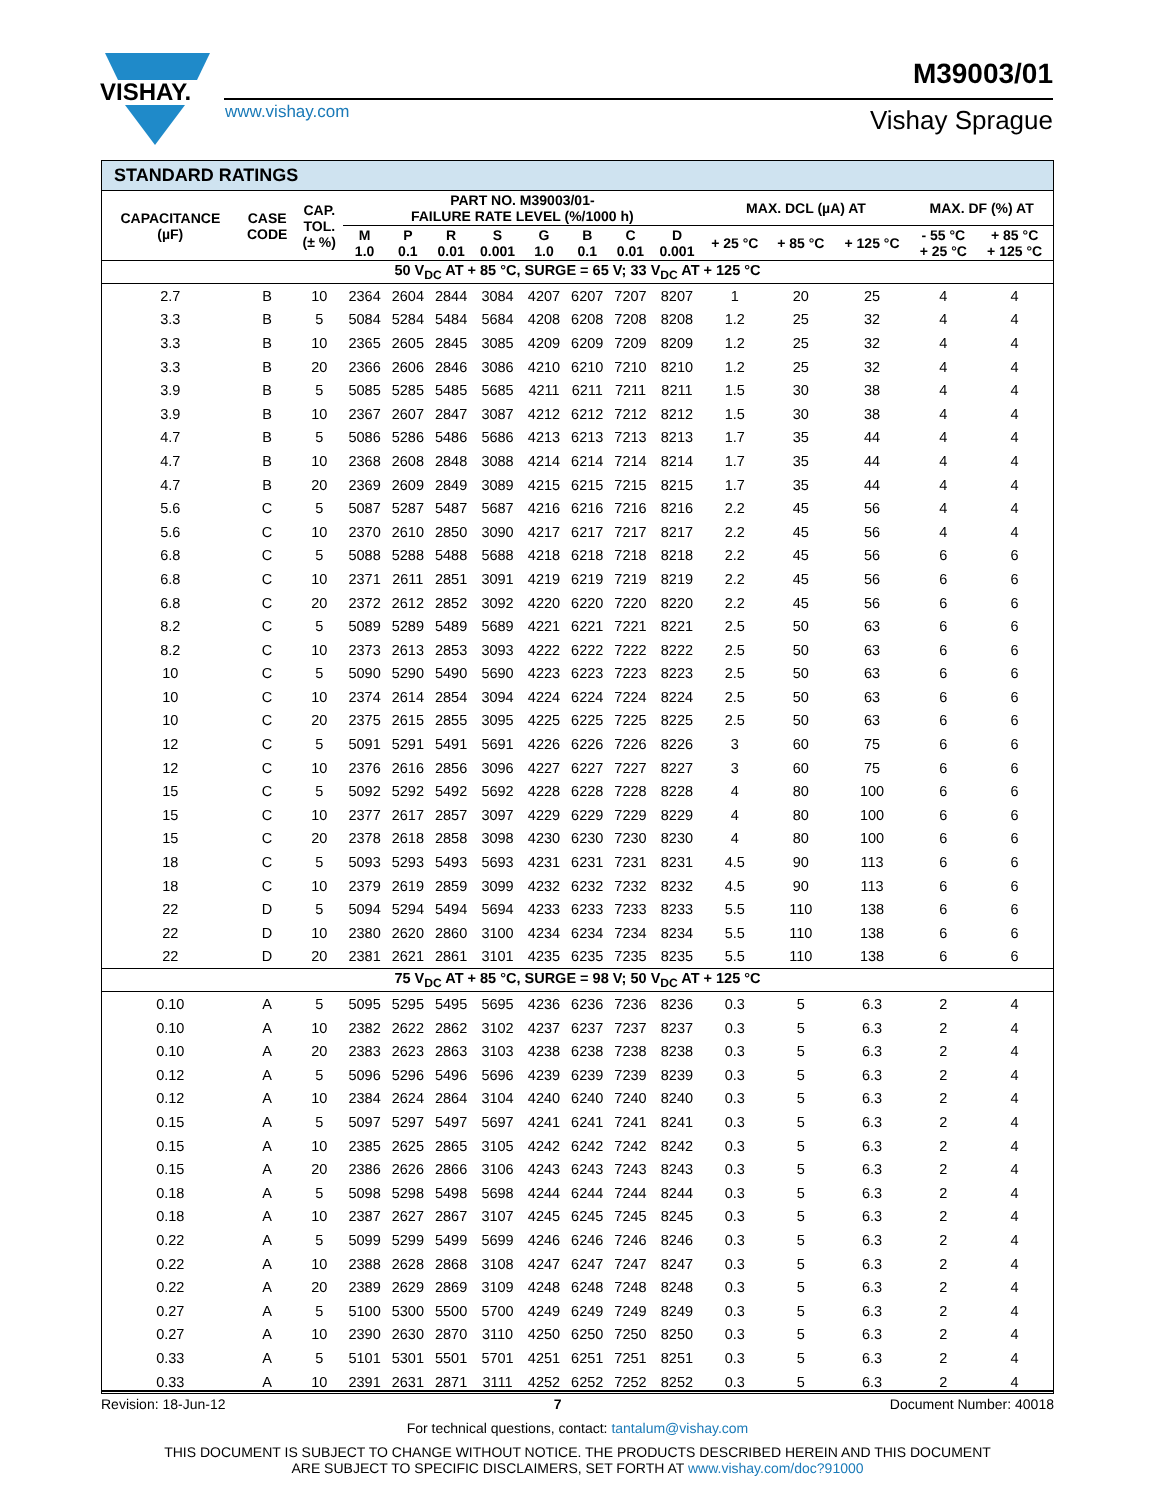VISHAY.
www.vishay.com
M39003/01
Vishay Sprague
| STANDARD RATINGS | | | | | | | | | | | | | | | |
| --- | --- | --- | --- | --- | --- | --- | --- | --- | --- | --- | --- | --- | --- | --- | --- |
| CAPACITANCE (µF) | CASE CODE | CAP. TOL. (± %) | PART NO. M39003/01- FAILURE RATE LEVEL (%/1000 h) | | | | | | | | MAX. DCL (µA) AT | | | MAX. DF (%) AT | |
| | | | M 1.0 | P 0.1 | R 0.01 | S 0.001 | G 1.0 | B 0.1 | C 0.01 | D 0.001 | + 25 °C | + 85 °C | + 125 °C | - 55 °C + 25 °C | + 85 °C + 125 °C |
| 50 V<sub>DC</sub> AT + 85 °C, SURGE = 65 V; 33 V<sub>DC</sub> AT + 125 °C | | | | | | | | | | | | | | | |
| 2.7 | B | 10 | 2364 | 2604 | 2844 | 3084 | 4207 | 6207 | 7207 | 8207 | 1 | 20 | 25 | 4 | 4 |
| 3.3 | B | 5 | 5084 | 5284 | 5484 | 5684 | 4208 | 6208 | 7208 | 8208 | 1.2 | 25 | 32 | 4 | 4 |
| 3.3 | B | 10 | 2365 | 2605 | 2845 | 3085 | 4209 | 6209 | 7209 | 8209 | 1.2 | 25 | 32 | 4 | 4 |
| 3.3 | B | 20 | 2366 | 2606 | 2846 | 3086 | 4210 | 6210 | 7210 | 8210 | 1.2 | 25 | 32 | 4 | 4 |
| 3.9 | B | 5 | 5085 | 5285 | 5485 | 5685 | 4211 | 6211 | 7211 | 8211 | 1.5 | 30 | 38 | 4 | 4 |
| 3.9 | B | 10 | 2367 | 2607 | 2847 | 3087 | 4212 | 6212 | 7212 | 8212 | 1.5 | 30 | 38 | 4 | 4 |
| 4.7 | B | 5 | 5086 | 5286 | 5486 | 5686 | 4213 | 6213 | 7213 | 8213 | 1.7 | 35 | 44 | 4 | 4 |
| 4.7 | B | 10 | 2368 | 2608 | 2848 | 3088 | 4214 | 6214 | 7214 | 8214 | 1.7 | 35 | 44 | 4 | 4 |
| 4.7 | B | 20 | 2369 | 2609 | 2849 | 3089 | 4215 | 6215 | 7215 | 8215 | 1.7 | 35 | 44 | 4 | 4 |
| 5.6 | C | 5 | 5087 | 5287 | 5487 | 5687 | 4216 | 6216 | 7216 | 8216 | 2.2 | 45 | 56 | 4 | 4 |
| 5.6 | C | 10 | 2370 | 2610 | 2850 | 3090 | 4217 | 6217 | 7217 | 8217 | 2.2 | 45 | 56 | 4 | 4 |
| 6.8 | C | 5 | 5088 | 5288 | 5488 | 5688 | 4218 | 6218 | 7218 | 8218 | 2.2 | 45 | 56 | 6 | 6 |
| 6.8 | C | 10 | 2371 | 2611 | 2851 | 3091 | 4219 | 6219 | 7219 | 8219 | 2.2 | 45 | 56 | 6 | 6 |
| 6.8 | C | 20 | 2372 | 2612 | 2852 | 3092 | 4220 | 6220 | 7220 | 8220 | 2.2 | 45 | 56 | 6 | 6 |
| 8.2 | C | 5 | 5089 | 5289 | 5489 | 5689 | 4221 | 6221 | 7221 | 8221 | 2.5 | 50 | 63 | 6 | 6 |
| 8.2 | C | 10 | 2373 | 2613 | 2853 | 3093 | 4222 | 6222 | 7222 | 8222 | 2.5 | 50 | 63 | 6 | 6 |
| 10 | C | 5 | 5090 | 5290 | 5490 | 5690 | 4223 | 6223 | 7223 | 8223 | 2.5 | 50 | 63 | 6 | 6 |
| 10 | C | 10 | 2374 | 2614 | 2854 | 3094 | 4224 | 6224 | 7224 | 8224 | 2.5 | 50 | 63 | 6 | 6 |
| 10 | C | 20 | 2375 | 2615 | 2855 | 3095 | 4225 | 6225 | 7225 | 8225 | 2.5 | 50 | 63 | 6 | 6 |
| 12 | C | 5 | 5091 | 5291 | 5491 | 5691 | 4226 | 6226 | 7226 | 8226 | 3 | 60 | 75 | 6 | 6 |
| 12 | C | 10 | 2376 | 2616 | 2856 | 3096 | 4227 | 6227 | 7227 | 8227 | 3 | 60 | 75 | 6 | 6 |
| 15 | C | 5 | 5092 | 5292 | 5492 | 5692 | 4228 | 6228 | 7228 | 8228 | 4 | 80 | 100 | 6 | 6 |
| 15 | C | 10 | 2377 | 2617 | 2857 | 3097 | 4229 | 6229 | 7229 | 8229 | 4 | 80 | 100 | 6 | 6 |
| 15 | C | 20 | 2378 | 2618 | 2858 | 3098 | 4230 | 6230 | 7230 | 8230 | 4 | 80 | 100 | 6 | 6 |
| 18 | C | 5 | 5093 | 5293 | 5493 | 5693 | 4231 | 6231 | 7231 | 8231 | 4.5 | 90 | 113 | 6 | 6 |
| 18 | C | 10 | 2379 | 2619 | 2859 | 3099 | 4232 | 6232 | 7232 | 8232 | 4.5 | 90 | 113 | 6 | 6 |
| 22 | D | 5 | 5094 | 5294 | 5494 | 5694 | 4233 | 6233 | 7233 | 8233 | 5.5 | 110 | 138 | 6 | 6 |
| 22 | D | 10 | 2380 | 2620 | 2860 | 3100 | 4234 | 6234 | 7234 | 8234 | 5.5 | 110 | 138 | 6 | 6 |
| 22 | D | 20 | 2381 | 2621 | 2861 | 3101 | 4235 | 6235 | 7235 | 8235 | 5.5 | 110 | 138 | 6 | 6 |
| 75 V<sub>DC</sub> AT + 85 °C, SURGE = 98 V; 50 V<sub>DC</sub> AT + 125 °C | | | | | | | | | | | | | | | |
| 0.10 | A | 5 | 5095 | 5295 | 5495 | 5695 | 4236 | 6236 | 7236 | 8236 | 0.3 | 5 | 6.3 | 2 | 4 |
| 0.10 | A | 10 | 2382 | 2622 | 2862 | 3102 | 4237 | 6237 | 7237 | 8237 | 0.3 | 5 | 6.3 | 2 | 4 |
| 0.10 | A | 20 | 2383 | 2623 | 2863 | 3103 | 4238 | 6238 | 7238 | 8238 | 0.3 | 5 | 6.3 | 2 | 4 |
| 0.12 | A | 5 | 5096 | 5296 | 5496 | 5696 | 4239 | 6239 | 7239 | 8239 | 0.3 | 5 | 6.3 | 2 | 4 |
| 0.12 | A | 10 | 2384 | 2624 | 2864 | 3104 | 4240 | 6240 | 7240 | 8240 | 0.3 | 5 | 6.3 | 2 | 4 |
| 0.15 | A | 5 | 5097 | 5297 | 5497 | 5697 | 4241 | 6241 | 7241 | 8241 | 0.3 | 5 | 6.3 | 2 | 4 |
| 0.15 | A | 10 | 2385 | 2625 | 2865 | 3105 | 4242 | 6242 | 7242 | 8242 | 0.3 | 5 | 6.3 | 2 | 4 |
| 0.15 | A | 20 | 2386 | 2626 | 2866 | 3106 | 4243 | 6243 | 7243 | 8243 | 0.3 | 5 | 6.3 | 2 | 4 |
| 0.18 | A | 5 | 5098 | 5298 | 5498 | 5698 | 4244 | 6244 | 7244 | 8244 | 0.3 | 5 | 6.3 | 2 | 4 |
| 0.18 | A | 10 | 2387 | 2627 | 2867 | 3107 | 4245 | 6245 | 7245 | 8245 | 0.3 | 5 | 6.3 | 2 | 4 |
| 0.22 | A | 5 | 5099 | 5299 | 5499 | 5699 | 4246 | 6246 | 7246 | 8246 | 0.3 | 5 | 6.3 | 2 | 4 |
| 0.22 | A | 10 | 2388 | 2628 | 2868 | 3108 | 4247 | 6247 | 7247 | 8247 | 0.3 | 5 | 6.3 | 2 | 4 |
| 0.22 | A | 20 | 2389 | 2629 | 2869 | 3109 | 4248 | 6248 | 7248 | 8248 | 0.3 | 5 | 6.3 | 2 | 4 |
| 0.27 | A | 5 | 5100 | 5300 | 5500 | 5700 | 4249 | 6249 | 7249 | 8249 | 0.3 | 5 | 6.3 | 2 | 4 |
| 0.27 | A | 10 | 2390 | 2630 | 2870 | 3110 | 4250 | 6250 | 7250 | 8250 | 0.3 | 5 | 6.3 | 2 | 4 |
| 0.33 | A | 5 | 5101 | 5301 | 5501 | 5701 | 4251 | 6251 | 7251 | 8251 | 0.3 | 5 | 6.3 | 2 | 4 |
| 0.33 | A | 10 | 2391 | 2631 | 2871 | 3111 | 4252 | 6252 | 7252 | 8252 | 0.3 | 5 | 6.3 | 2 | 4 |
Revision: 18-Jun-12 7 Document Number: 40018
For technical questions, contact: tantalum@vishay.com
THIS DOCUMENT IS SUBJECT TO CHANGE WITHOUT NOTICE. THE PRODUCTS DESCRIBED HEREIN AND THIS DOCUMENT
ARE SUBJECT TO SPECIFIC DISCLAIMERS, SET FORTH AT www.vishay.com/doc?91000